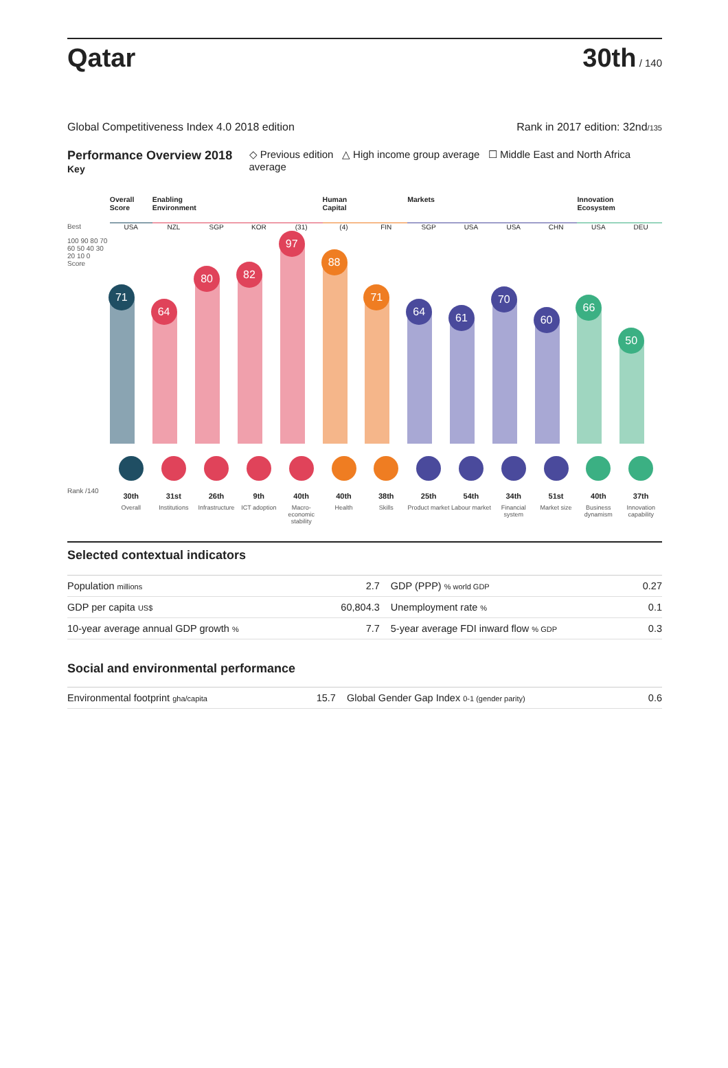Qatar
30th / 140
Global Competitiveness Index 4.0 2018 edition Rank in 2017 edition: 32nd/135
Performance Overview 2018 Key ◇ Previous edition △ High income group average ☐ Middle East and North Africa average
Best
100 90 80 70 60 50 40 30 20 10 0
Score
Rank /140
Overall Score
USA
71
30th
Overall
Enabling Environment
NZL
64
31st
Institutions
SGP
80
26th
Infrastructure
KOR
82
9th
ICT adoption
(31)
97
40th
Macro-economic stability
Human Capital
(4)
88
40th
Health
FIN
71
38th
Skills
Markets
SGP
64
25th
Product market
USA
61
54th
Labour market
USA
70
34th
Financial system
CHN
60
51st
Market size
Innovation Ecosystem
USA
66
40th
Business dynamism
DEU
50
37th
Innovation capability
Selected contextual indicators
| Population millions | 2.7 | GDP (PPP) % world GDP | 0.27 |
| GDP per capita US$ | 60,804.3 | Unemployment rate % | 0.1 |
| 10-year average annual GDP growth % | 7.7 | 5-year average FDI inward flow % GDP | 0.3 |
Social and environmental performance
| Environmental footprint gha/capita | 15.7 | Global Gender Gap Index 0-1 (gender parity) | 0.6 |